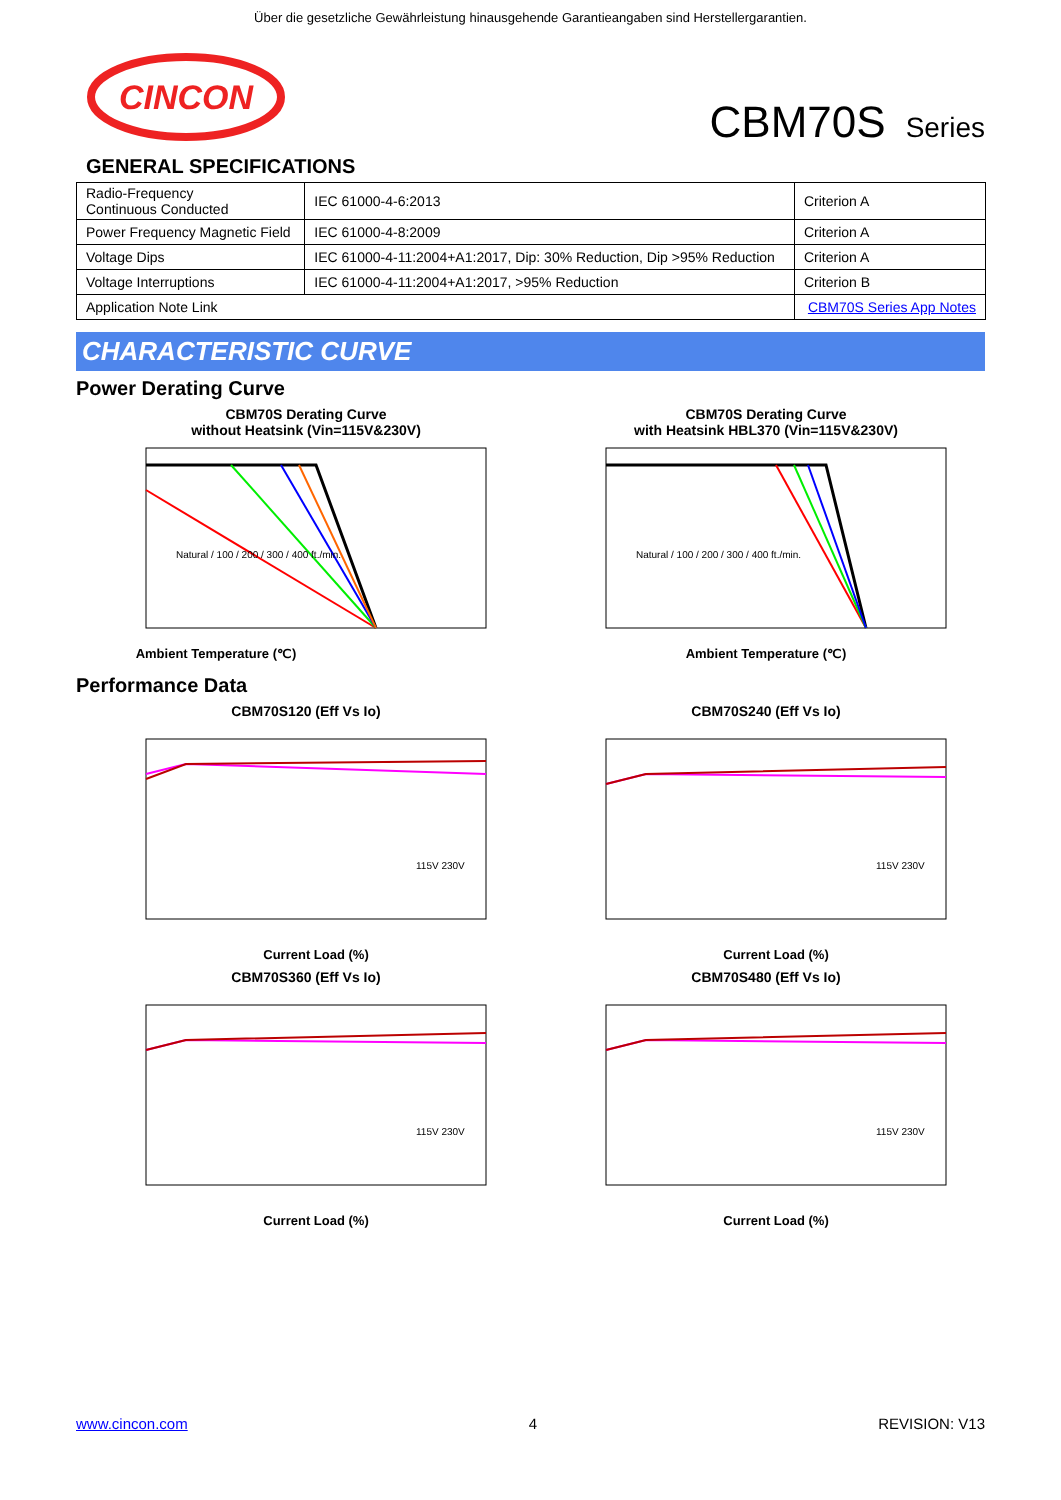Über die gesetzliche Gewährleistung hinausgehende Garantieangaben sind Herstellergarantien.
CINCON
CBM70S Series
GENERAL SPECIFICATIONS
| Radio-Frequency Continuous Conducted | IEC 61000-4-6:2013 | Criterion A |
| Power Frequency Magnetic Field | IEC 61000-4-8:2009 | Criterion A |
| Voltage Dips | IEC 61000-4-11:2004+A1:2017, Dip: 30% Reduction, Dip >95% Reduction | Criterion A |
| Voltage Interruptions | IEC 61000-4-11:2004+A1:2017, >95% Reduction | Criterion B |
| Application Note Link | | CBM70S Series App Notes |
CHARACTERISTIC CURVE
Power Derating Curve
CBM70S Derating Curve
without Heatsink (Vin=115V&230V)
Ambient Temperature (℃)
Natural / 100 / 200 / 300 / 400 ft./min.
CBM70S Derating Curve
with Heatsink HBL370 (Vin=115V&230V)
Ambient Temperature (℃)
Natural / 100 / 200 / 300 / 400 ft./min.
Performance Data
CBM70S120 (Eff Vs Io)
115V 230V
Current Load (%)
CBM70S240 (Eff Vs Io)
115V 230V
Current Load (%)
CBM70S360 (Eff Vs Io)
115V 230V
Current Load (%)
CBM70S480 (Eff Vs Io)
115V 230V
Current Load (%)
www.cincon.com 4 REVISION: V13